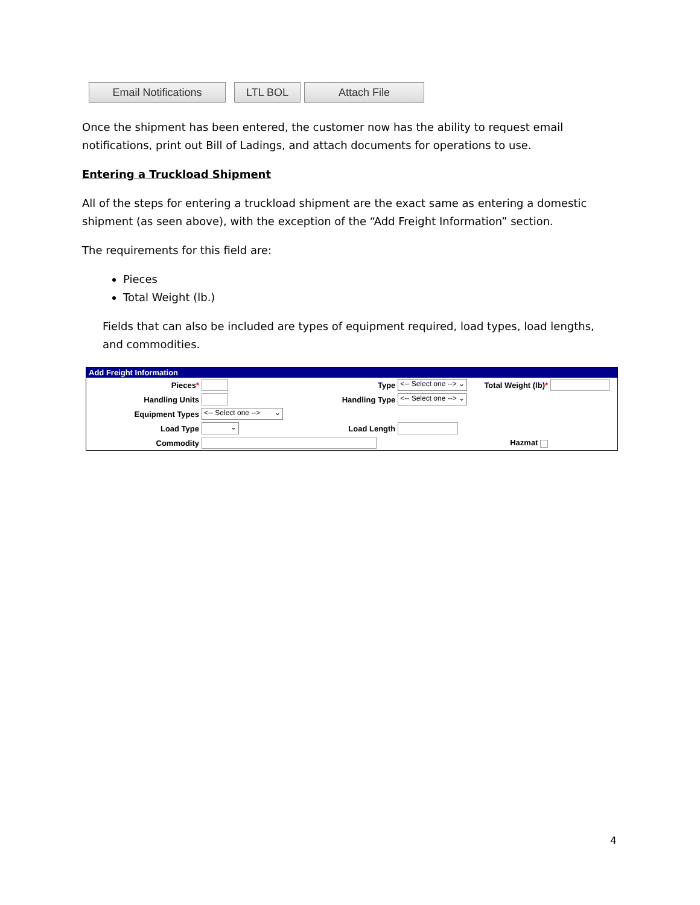Email Notifications LTL BOL Attach File
Once the shipment has been entered, the customer now has the ability to request email notifications, print out Bill of Ladings, and attach documents for operations to use.
Entering a Truckload Shipment
All of the steps for entering a truckload shipment are the exact same as entering a domestic shipment (as seen above), with the exception of the “Add Freight Information” section.
The requirements for this field are:
Pieces
Total Weight (lb.)
Fields that can also be included are types of equipment required, load types, load lengths, and commodities.
Add Freight Information
| Pieces * | | Type | <-- Select one --> ⌄ | Total Weight (lb) * | |
| Handling Units | | Handling Type | <-- Select one --> ⌄ | | |
| Equipment Types | <-- Select one --> ⌄ | | | | |
| Load Type | ⌄ | Load Length | | | |
| Commodity | | | | Hazmat | |
4